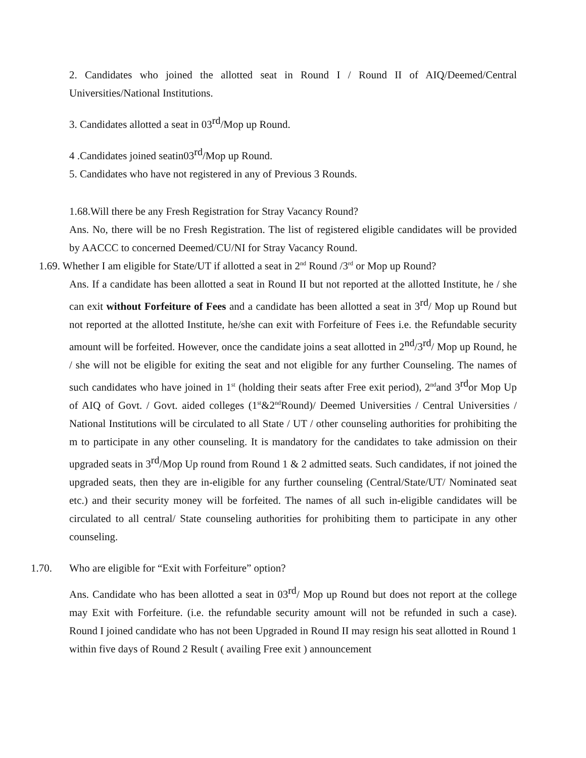2. Candidates who joined the allotted seat in Round I / Round II of AIQ/Deemed/Central Universities/National Institutions.
3. Candidates allotted a seat in 03rd/Mop up Round.
4 .Candidates joined seatin03rd/Mop up Round.
5. Candidates who have not registered in any of Previous 3 Rounds.
1.68.Will there be any Fresh Registration for Stray Vacancy Round?
Ans. No, there will be no Fresh Registration. The list of registered eligible candidates will be provided by AACCC to concerned Deemed/CU/NI for Stray Vacancy Round.
1.69. Whether I am eligible for State/UT if allotted a seat in 2<sup>nd</sup> Round /3<sup>rd</sup> or Mop up Round?
Ans. If a candidate has been allotted a seat in Round II but not reported at the allotted Institute, he / she can exit without Forfeiture of Fees and a candidate has been allotted a seat in 3rd/ Mop up Round but not reported at the allotted Institute, he/she can exit with Forfeiture of Fees i.e. the Refundable security amount will be forfeited. However, once the candidate joins a seat allotted in 2nd/3rd/ Mop up Round, he / she will not be eligible for exiting the seat and not eligible for any further Counseling. The names of such candidates who have joined in 1<sup>st</sup> (holding their seats after Free exit period), 2<sup>nd</sup>and 3rdor Mop Up of AIQ of Govt. / Govt. aided colleges (1<sup>st</sup>&2<sup>nd</sup>Round)/ Deemed Universities / Central Universities / National Institutions will be circulated to all State / UT / other counseling authorities for prohibiting the m to participate in any other counseling. It is mandatory for the candidates to take admission on their upgraded seats in 3rd/Mop Up round from Round 1 & 2 admitted seats. Such candidates, if not joined the upgraded seats, then they are in-eligible for any further counseling (Central/State/UT/ Nominated seat etc.) and their security money will be forfeited. The names of all such in-eligible candidates will be circulated to all central/ State counseling authorities for prohibiting them to participate in any other counseling.
1.70. Who are eligible for “Exit with Forfeiture” option?
Ans. Candidate who has been allotted a seat in 03rd/ Mop up Round but does not report at the college may Exit with Forfeiture. (i.e. the refundable security amount will not be refunded in such a case). Round I joined candidate who has not been Upgraded in Round II may resign his seat allotted in Round 1 within five days of Round 2 Result ( availing Free exit ) announcement